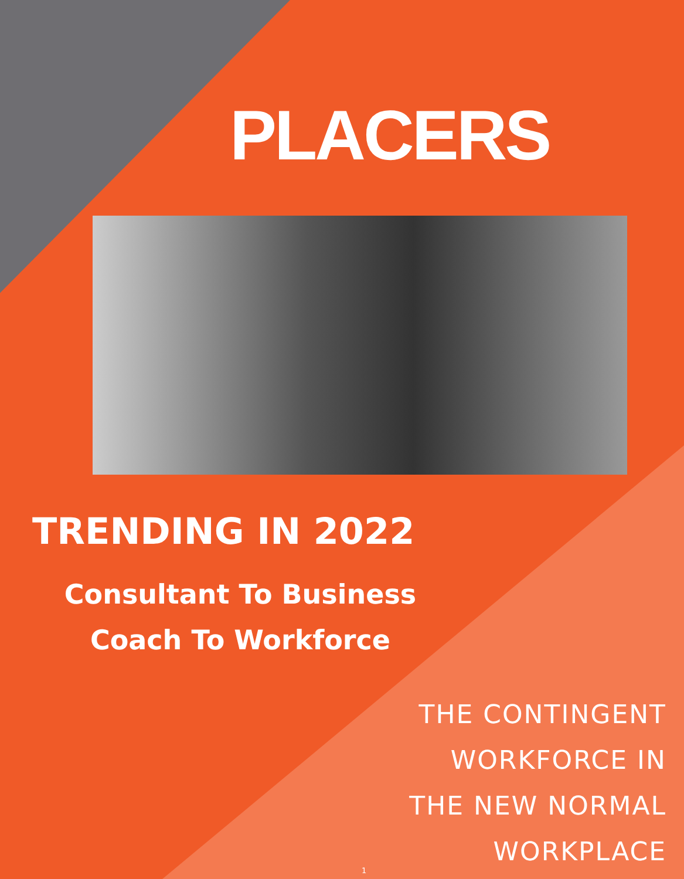PLACERS
TRENDING IN 2022
Consultant To Business
Coach To Workforce
THE CONTINGENT
WORKFORCE IN
THE NEW NORMAL
WORKPLACE
1